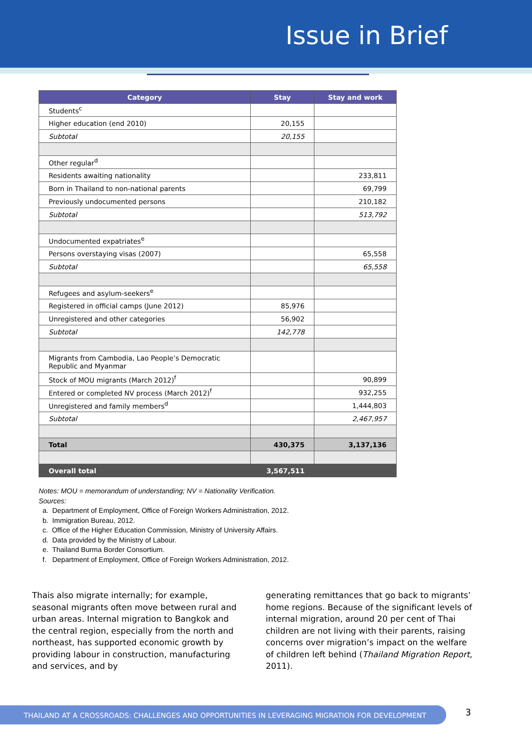Issue in Brief
| Category | Stay | Stay and work |
| --- | --- | --- |
| Students<sup>c</sup> | | |
| Higher education (end 2010) | 20,155 | |
| Subtotal | 20,155 | |
| Other regular<sup>d</sup> | | |
| Residents awaiting nationality | | 233,811 |
| Born in Thailand to non-national parents | | 69,799 |
| Previously undocumented persons | | 210,182 |
| Subtotal | | 513,792 |
| Undocumented expatriates<sup>e</sup> | | |
| Persons overstaying visas (2007) | | 65,558 |
| Subtotal | | 65,558 |
| Refugees and asylum-seekers<sup>e</sup> | | |
| Registered in official camps (June 2012) | 85,976 | |
| Unregistered and other categories | 56,902 | |
| Subtotal | 142,778 | |
| Migrants from Cambodia, Lao People’s Democratic Republic and Myanmar | | |
| Stock of MOU migrants (March 2012)<sup>f</sup> | | 90,899 |
| Entered or completed NV process (March 2012)<sup>f</sup> | | 932,255 |
| Unregistered and family members<sup>d</sup> | | 1,444,803 |
| Subtotal | | 2,467,957 |
| Total | 430,375 | 3,137,136 |
| Overall total | 3,567,511 | |
Notes: MOU = memorandum of understanding; NV = Nationality Verification.
Sources:
a. Department of Employment, Office of Foreign Workers Administration, 2012.
b. Immigration Bureau, 2012.
c. Office of the Higher Education Commission, Ministry of University Affairs.
d. Data provided by the Ministry of Labour.
e. Thailand Burma Border Consortium.
f. Department of Employment, Office of Foreign Workers Administration, 2012.
Thais also migrate internally; for example, seasonal migrants often move between rural and urban areas. Internal migration to Bangkok and the central region, especially from the north and northeast, has supported economic growth by providing labour in construction, manufacturing and services, and by
generating remittances that go back to migrants’ home regions. Because of the significant levels of internal migration, around 20 per cent of Thai children are not living with their parents, raising concerns over migration’s impact on the welfare of children left behind (Thailand Migration Report, 2011).
THAILAND AT A CROSSROADS: CHALLENGES AND OPPORTUNITIES IN LEVERAGING MIGRATION FOR DEVELOPMENT 3